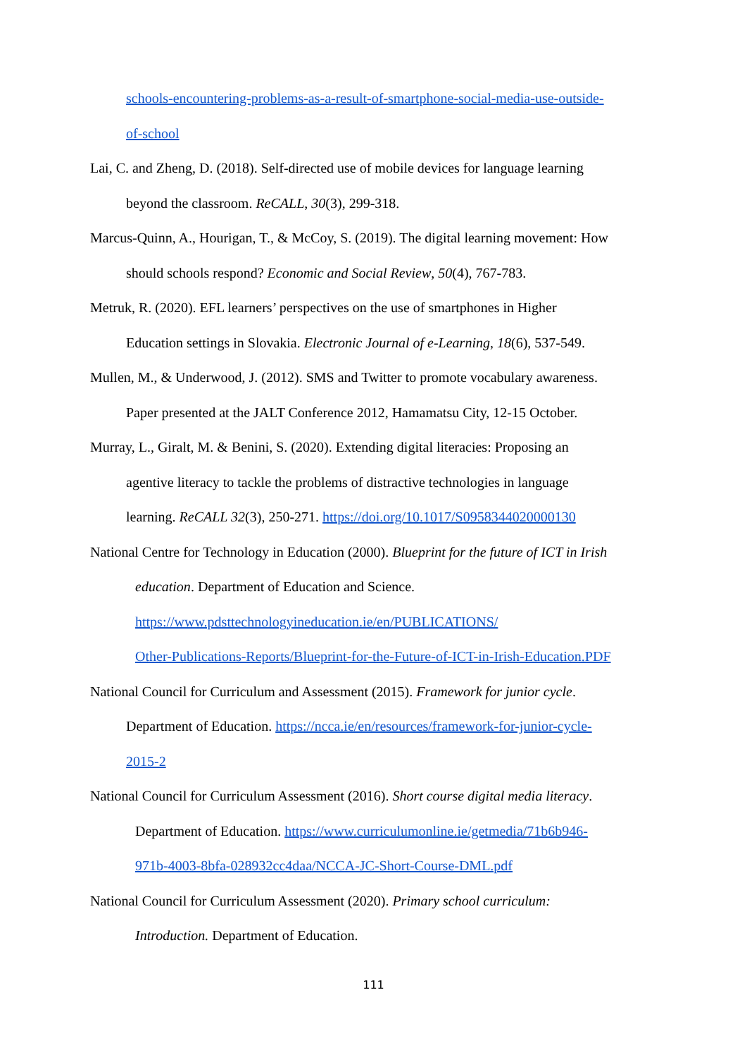schools-encountering-problems-as-a-result-of-smartphone-social-media-use-outside-
of-school
Lai, C. and Zheng, D. (2018). Self-directed use of mobile devices for language learning
beyond the classroom. ReCALL, 30(3), 299-318.
Marcus-Quinn, A., Hourigan, T., & McCoy, S. (2019). The digital learning movement: How
should schools respond? Economic and Social Review, 50(4), 767-783.
Metruk, R. (2020). EFL learners’ perspectives on the use of smartphones in Higher
Education settings in Slovakia. Electronic Journal of e-Learning, 18(6), 537-549.
Mullen, M., & Underwood, J. (2012). SMS and Twitter to promote vocabulary awareness.
Paper presented at the JALT Conference 2012, Hamamatsu City, 12-15 October.
Murray, L., Giralt, M. & Benini, S. (2020). Extending digital literacies: Proposing an
agentive literacy to tackle the problems of distractive technologies in language
learning. ReCALL 32(3), 250-271. https://doi.org/10.1017/S0958344020000130
National Centre for Technology in Education (2000). Blueprint for the future of ICT in Irish
education. Department of Education and Science.
https://www.pdsttechnologyineducation.ie/en/PUBLICATIONS/
Other-Publications-Reports/Blueprint-for-the-Future-of-ICT-in-Irish-Education.PDF
National Council for Curriculum and Assessment (2015). Framework for junior cycle.
Department of Education. https://ncca.ie/en/resources/framework-for-junior-cycle-
2015-2
National Council for Curriculum Assessment (2016). Short course digital media literacy.
Department of Education. https://www.curriculumonline.ie/getmedia/71b6b946-
971b-4003-8bfa-028932cc4daa/NCCA-JC-Short-Course-DML.pdf
National Council for Curriculum Assessment (2020). Primary school curriculum:
Introduction. Department of Education.
111